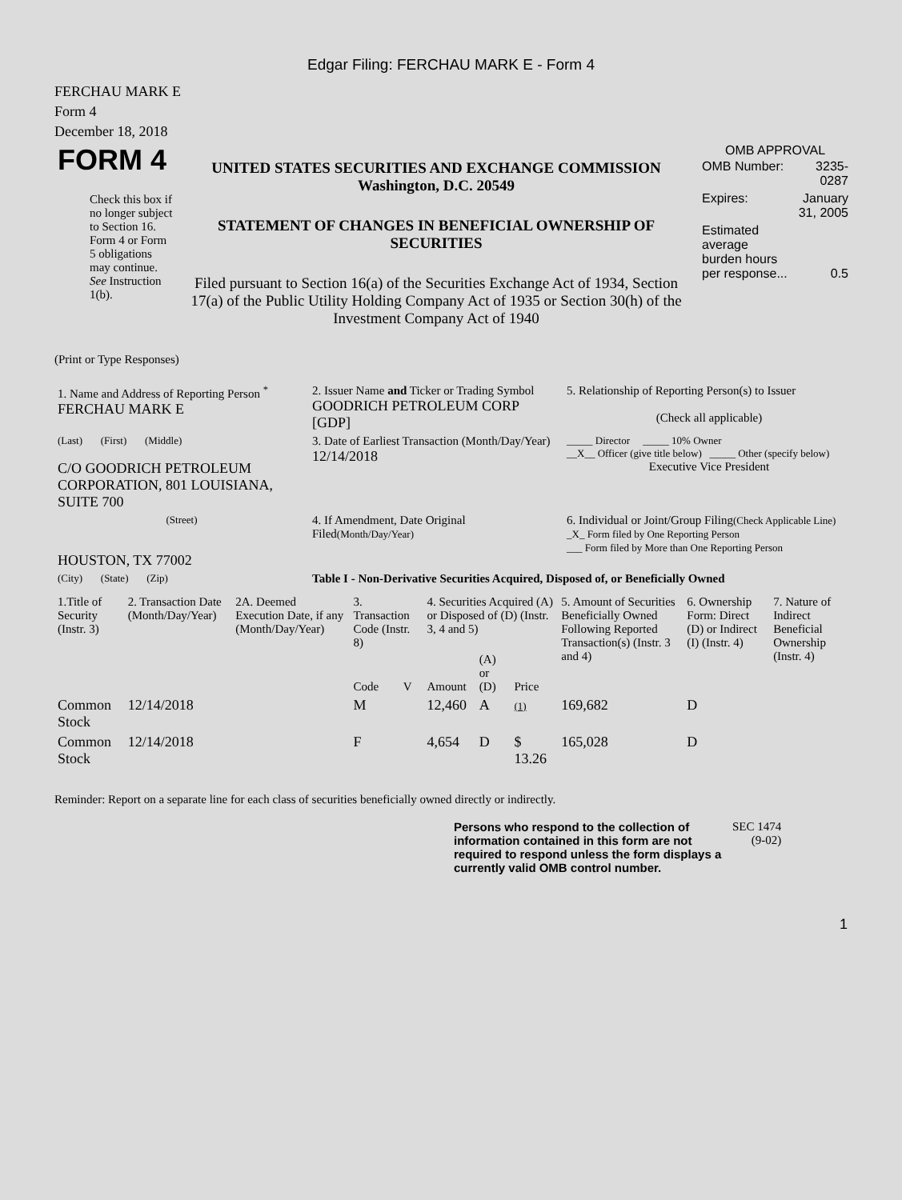Edgar Filing: FERCHAU MARK E - Form 4
FERCHAU MARK E
Form 4
December 18, 2018
| FORM 4 Check this box if no longer subject to Section 16. Form 4 or Form 5 obligations may continue. See Instruction 1(b). | UNITED STATES SECURITIES AND EXCHANGE COMMISSION Washington, D.C. 20549 STATEMENT OF CHANGES IN BENEFICIAL OWNERSHIP OF SECURITIES Filed pursuant to Section 16(a) of the Securities Exchange Act of 1934, Section 17(a) of the Public Utility Holding Company Act of 1935 or Section 30(h) of the Investment Company Act of 1940 | OMB APPROVAL / OMB Number: / 3235-0287 / / Expires: / January 31, 2005 / / Estimated average burden hours per response... / 0.5 / |
(Print or Type Responses)
| 1. Name and Address of Reporting Person <sup>*</sup> FERCHAU MARK E | 2. Issuer Name and Ticker or Trading Symbol GOODRICH PETROLEUM CORP [GDP] | 5. Relationship of Reporting Person(s) to Issuer (Check all applicable) |
| (Last) (First) (Middle) C/O GOODRICH PETROLEUM CORPORATION, 801 LOUISIANA, SUITE 700 | 3. Date of Earliest Transaction (Month/Day/Year) 12/14/2018 | _____ Director _____ 10% Owner __X__ Officer (give title below) _____ Other (specify below) Executive Vice President |
| (Street) HOUSTON, TX 77002 | 4. If Amendment, Date Original Filed (Month/Day/Year) | 6. Individual or Joint/Group Filing (Check Applicable Line) _X_ Form filed by One Reporting Person ___ Form filed by More than One Reporting Person |
| (City) (State) (Zip) | Table I - Non-Derivative Securities Acquired, Disposed of, or Beneficially Owned | |
| 1.Title of Security (Instr. 3) | 2. Transaction Date (Month/Day/Year) | 2A. Deemed Execution Date, if any (Month/Day/Year) | 3. Transaction Code (Instr. 8) | | 4. Securities Acquired (A) or Disposed of (D) (Instr. 3, 4 and 5) | | | 5. Amount of Securities Beneficially Owned Following Reported Transaction(s) (Instr. 3 and 4) | 6. Ownership Form: Direct (D) or Indirect (I) (Instr. 4) | 7. Nature of Indirect Beneficial Ownership (Instr. 4) |
| --- | --- | --- | --- | --- | --- | --- | --- | --- | --- | --- |
| | | | Code | V | Amount | (A) or (D) | Price | | | |
| Common Stock | 12/14/2018 | | M | | 12,460 | A | (1) | 169,682 | D | |
| Common Stock | 12/14/2018 | | F | | 4,654 | D | $ 13.26 | 165,028 | D | |
Reminder: Report on a separate line for each class of securities beneficially owned directly or indirectly.
| Persons who respond to the collection of information contained in this form are not required to respond unless the form displays a currently valid OMB control number. | SEC 1474 (9-02) |
1